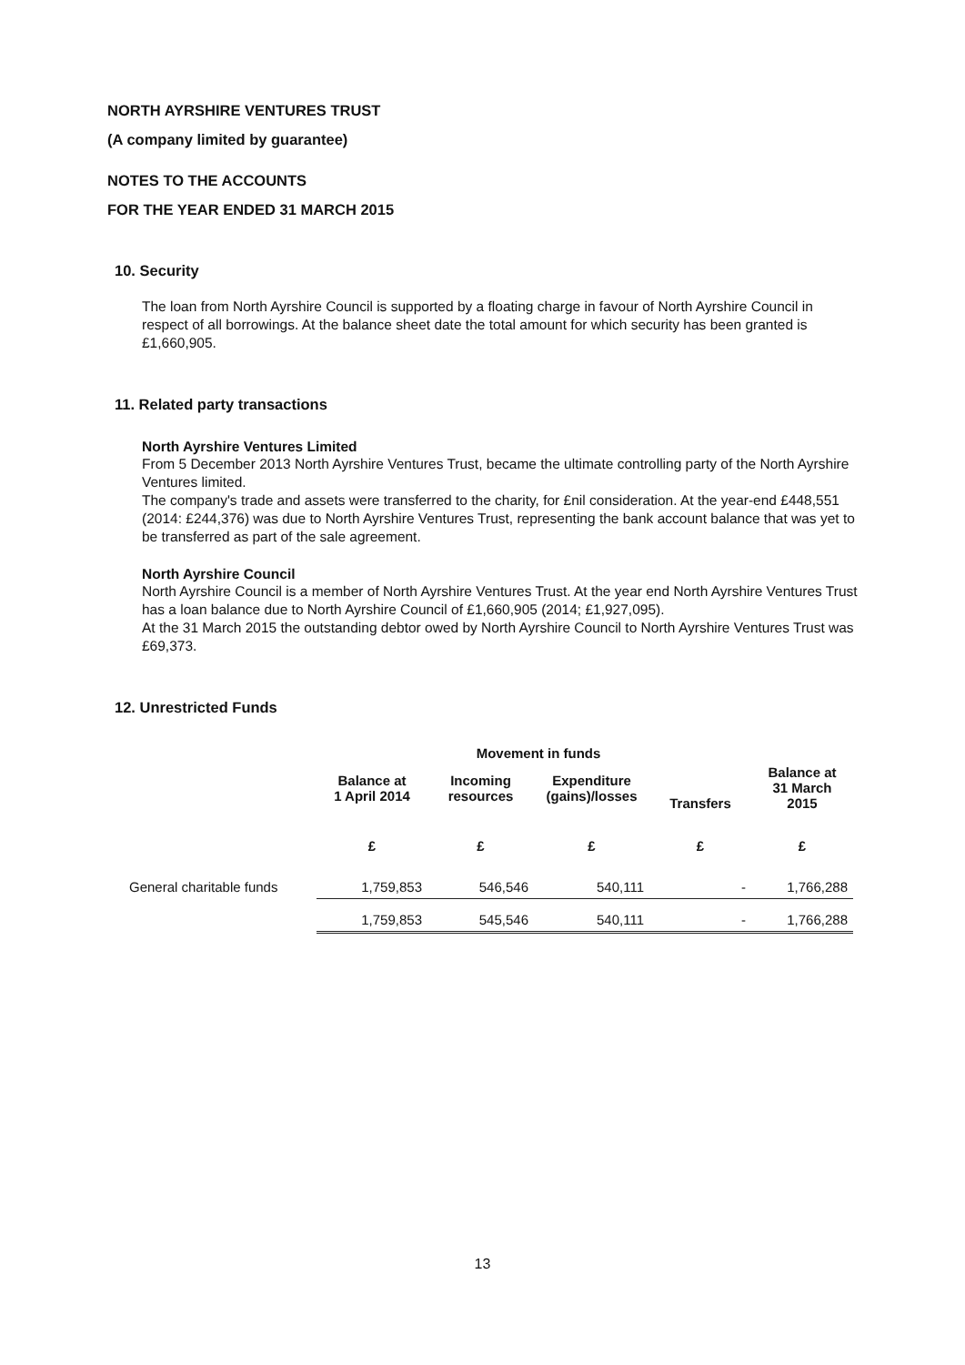NORTH AYRSHIRE VENTURES TRUST
(A company limited by guarantee)
NOTES TO THE ACCOUNTS
FOR THE YEAR ENDED 31 MARCH 2015
10. Security
The loan from North Ayrshire Council is supported by a floating charge in favour of North Ayrshire Council in respect of all borrowings. At the balance sheet date the total amount for which security has been granted is £1,660,905.
11. Related party transactions
North Ayrshire Ventures Limited
From 5 December 2013 North Ayrshire Ventures Trust, became the ultimate controlling party of the North Ayrshire Ventures limited.
The company's trade and assets were transferred to the charity, for £nil consideration. At the year-end £448,551 (2014: £244,376) was due to North Ayrshire Ventures Trust, representing the bank account balance that was yet to be transferred as part of the sale agreement.
North Ayrshire Council
North Ayrshire Council is a member of North Ayrshire Ventures Trust. At the year end North Ayrshire Ventures Trust has a loan balance due to North Ayrshire Council of £1,660,905 (2014; £1,927,095).
At the 31 March 2015 the outstanding debtor owed by North Ayrshire Council to North Ayrshire Ventures Trust was £69,373.
12. Unrestricted Funds
| | | Movement in funds | | | |
| --- | --- | --- | --- | --- | --- |
| | Balance at 1 April 2014 | Incoming resources | Expenditure (gains)/losses | Transfers | Balance at 31 March 2015 |
| | £ | £ | £ | £ | £ |
| General charitable funds | 1,759,853 | 546,546 | 540,111 | - | 1,766,288 |
| | 1,759,853 | 545,546 | 540,111 | - | 1,766,288 |
13